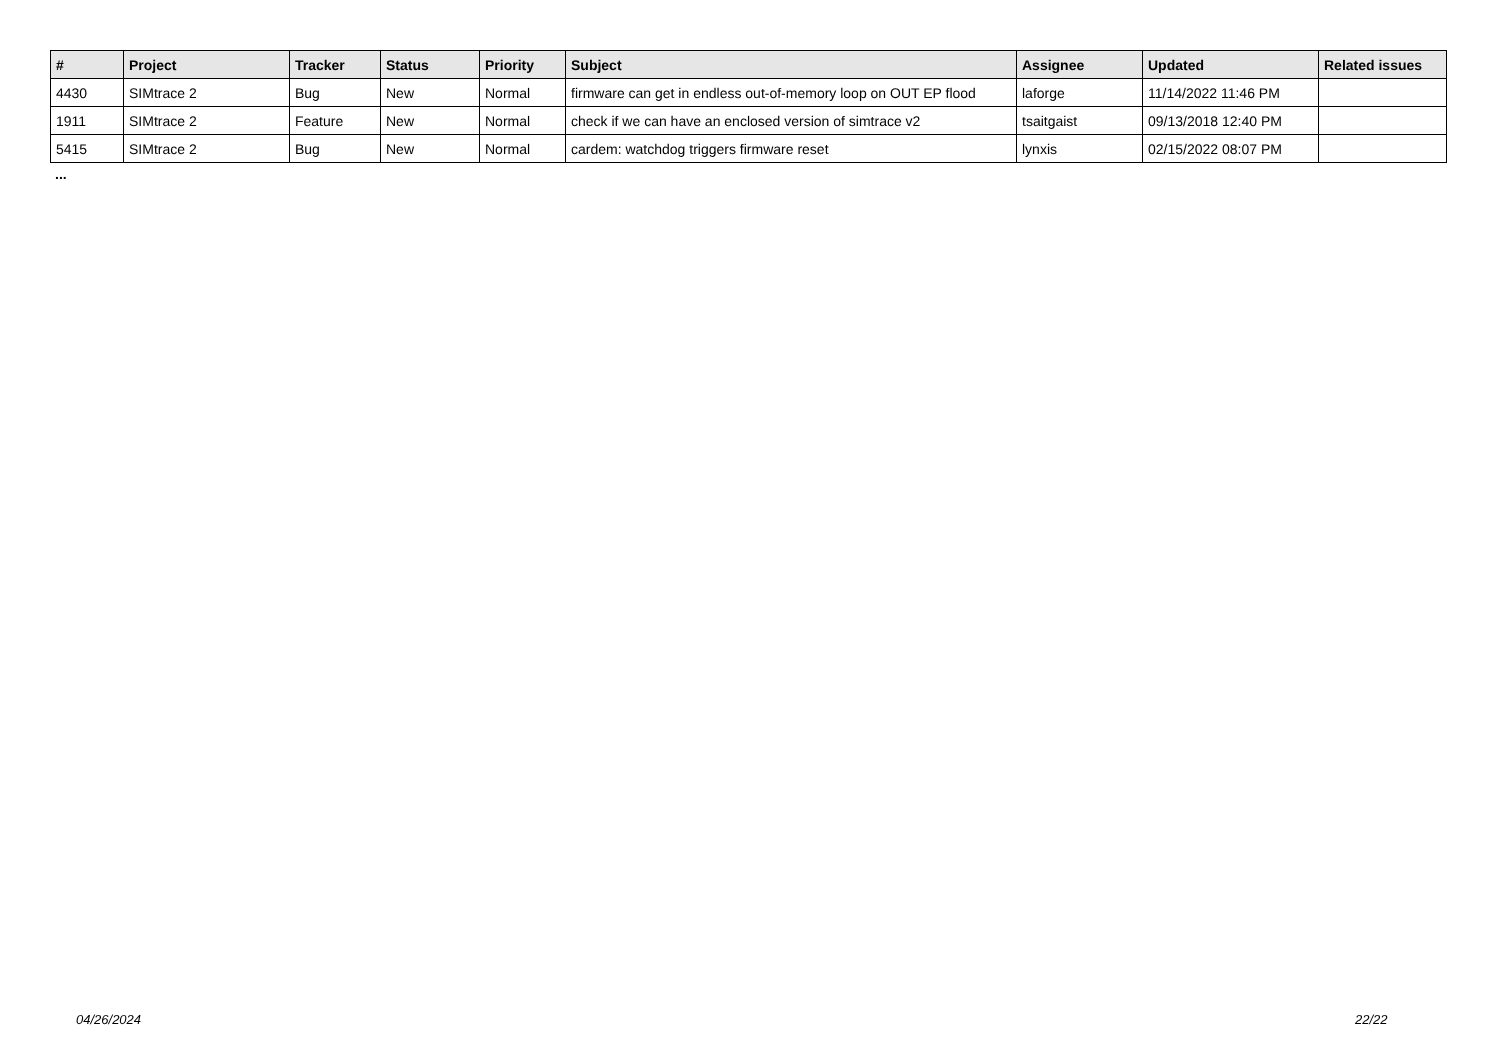| # | Project | Tracker | Status | Priority | Subject | Assignee | Updated | Related issues |
| --- | --- | --- | --- | --- | --- | --- | --- | --- |
| 4430 | SIMtrace 2 | Bug | New | Normal | firmware can get in endless out-of-memory loop on OUT EP flood | laforge | 11/14/2022 11:46 PM | |
| 1911 | SIMtrace 2 | Feature | New | Normal | check if we can have an enclosed version of simtrace v2 | tsaitgaist | 09/13/2018 12:40 PM | |
| 5415 | SIMtrace 2 | Bug | New | Normal | cardem: watchdog triggers firmware reset | lynxis | 02/15/2022 08:07 PM | |
...
04/26/2024 22/22